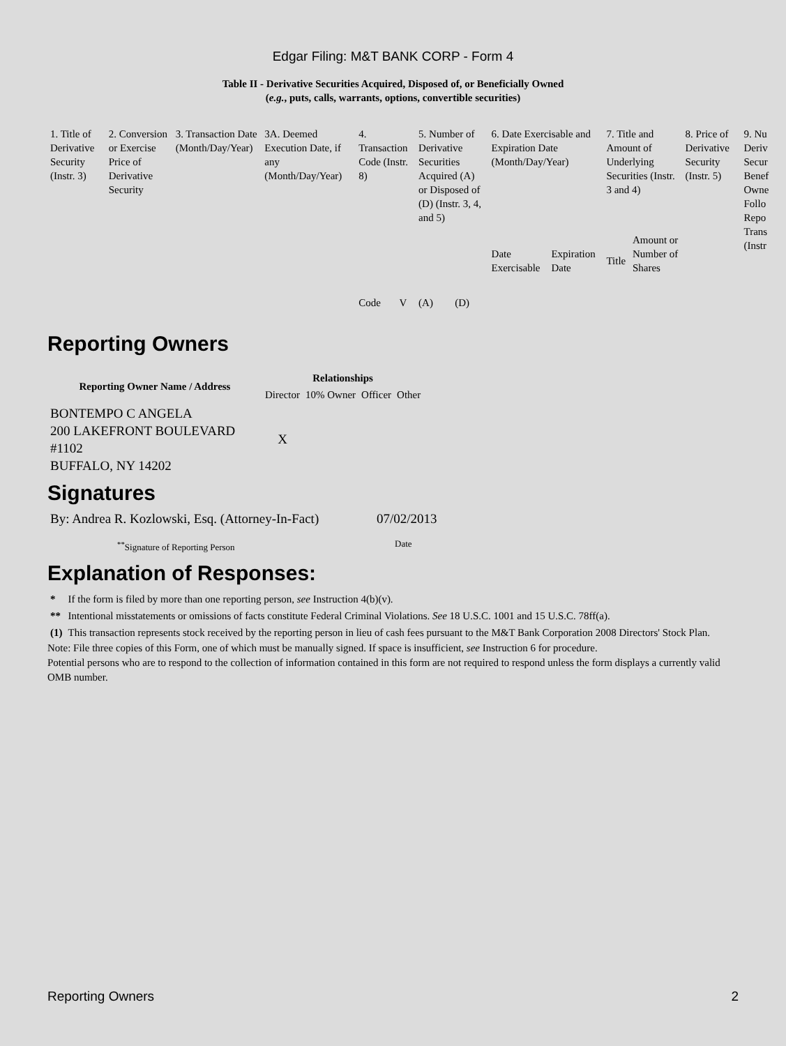Edgar Filing: M&T BANK CORP - Form 4
Table II - Derivative Securities Acquired, Disposed of, or Beneficially Owned
(e.g., puts, calls, warrants, options, convertible securities)
| 1. Title of Derivative Security (Instr. 3) | 2. Conversion or Exercise Price of Derivative Security | 3. Transaction Date (Month/Day/Year) | 3A. Deemed Execution Date, if any (Month/Day/Year) | 4. Transaction Code (Instr. 8) | | 5. Number of Derivative Securities Acquired (A) or Disposed of (D) (Instr. 3, 4, and 5) | | 6. Date Exercisable and Expiration Date (Month/Day/Year) | | 7. Title and Amount of Underlying Securities (Instr. 3 and 4) | | 8. Price of Derivative Security (Instr. 5) | 9. Nu Deriv Secur Benef Owne Follo Repo Trans (Instr |
| --- | --- | --- | --- | --- | --- | --- | --- | --- | --- | --- | --- | --- | --- |
| | | | | Code | V | (A) | (D) | Date Exercisable | Expiration Date | Title | Amount or Number of Shares | | |
Reporting Owners
| Reporting Owner Name / Address | Relationships | | | |
| --- | --- | --- | --- | --- |
| | Director | 10% Owner | Officer | Other |
| BONTEMPO C ANGELA 200 LAKEFRONT BOULEVARD #1102 BUFFALO, NY 14202 | X | | | |
Signatures
| By: Andrea R. Kozlowski, Esq. (Attorney-In-Fact) | 07/02/2013 |
| <sup>**</sup> Signature of Reporting Person | Date |
Explanation of Responses:
| * | If the form is filed by more than one reporting person, see Instruction 4(b)(v). |
| ** | Intentional misstatements or omissions of facts constitute Federal Criminal Violations. See 18 U.S.C. 1001 and 15 U.S.C. 78ff(a). |
| (1) | This transaction represents stock received by the reporting person in lieu of cash fees pursuant to the M&T Bank Corporation 2008 Directors' Stock Plan. |
Note: File three copies of this Form, one of which must be manually signed. If space is insufficient, see Instruction 6 for procedure.
Potential persons who are to respond to the collection of information contained in this form are not required to respond unless the form displays a currently valid OMB number.
Reporting Owners 2